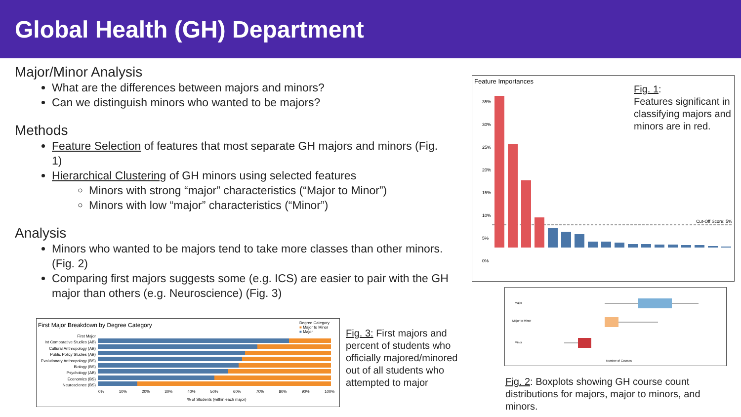Global Health (GH) Department
Major/Minor Analysis
What are the differences between majors and minors?
Can we distinguish minors who wanted to be majors?
Methods
Feature Selection of features that most separate GH majors and minors (Fig. 1)
Hierarchical Clustering of GH minors using selected features
Minors with strong “major” characteristics (“Major to Minor”)
Minors with low “major” characteristics (“Minor”)
Analysis
Minors who wanted to be majors tend to take more classes than other minors. (Fig. 2)
Comparing first majors suggests some (e.g. ICS) are easier to pair with the GH major than others (e.g. Neuroscience) (Fig. 3)
Feature Importances
Cut-Off Score: 5%
35%
30%
25%
20%
15%
10%
5%
0%
Fig. 1:
Features significant in classifying majors and minors are in red.
Major
Major to Minor
Minor
Number of Courses
Fig. 2: Boxplots showing GH course count distributions for majors, major to minors, and minors.
First Major Breakdown by Degree Category
Degree Category
■ Major to Minor
■ Major
First Major
Int Comparative Studies (AB)
Cultural Anthropology (AB)
Public Policy Studies (AB)
Evolutionary Anthropology (BS)
Biology (BS)
Psychology (AB)
Economics (BS)
Neuroscience (BS)
0% 10% 20% 30% 40% 50% 60% 70% 80% 90% 100%
% of Students (within each major)
Fig. 3: First majors and percent of students who officially majored/minored out of all students who attempted to major